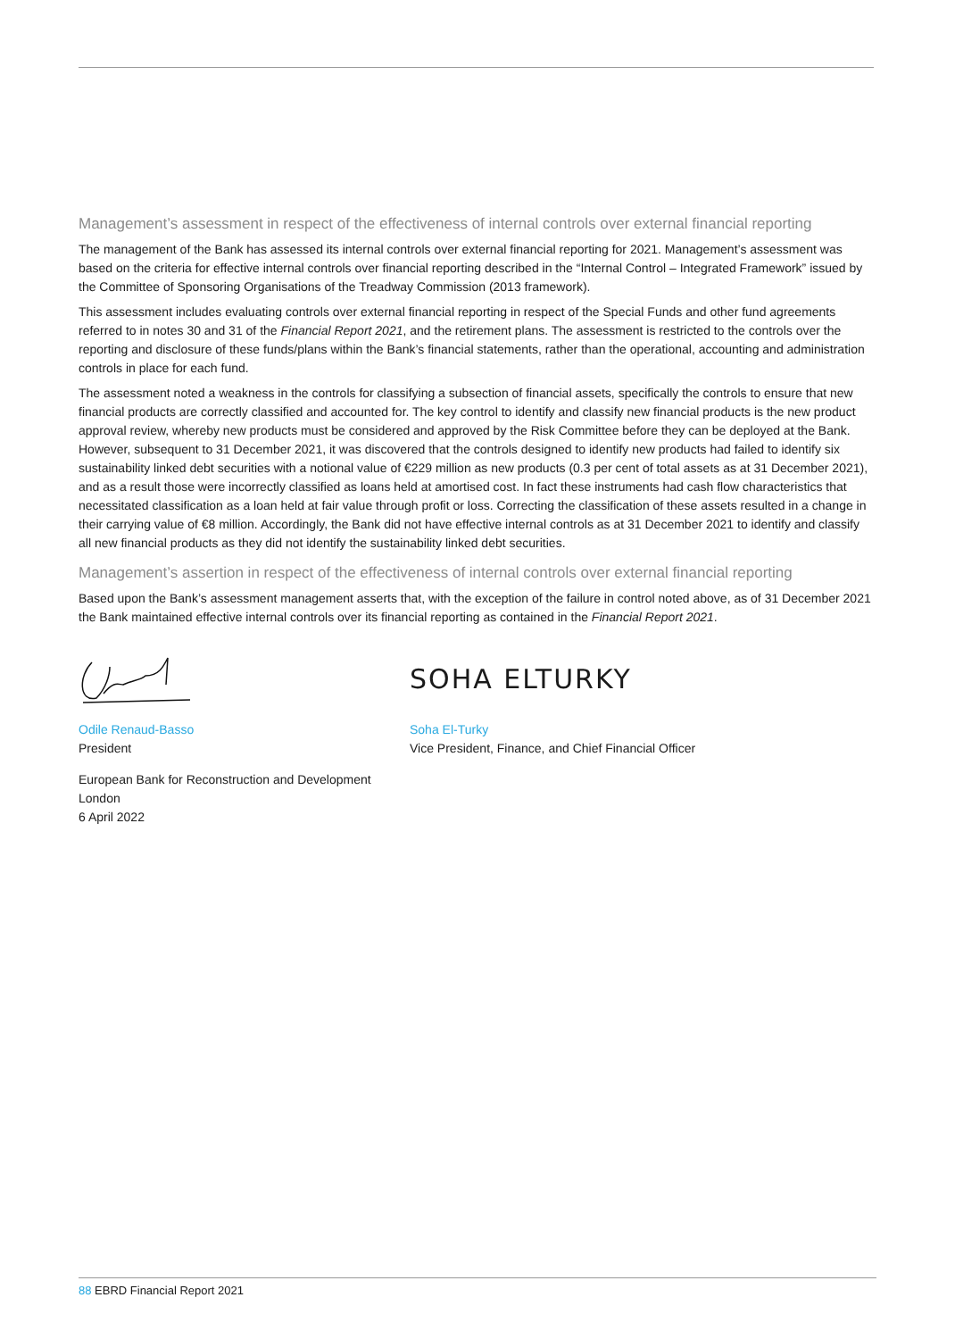Management’s assessment in respect of the effectiveness of internal controls over external financial reporting
The management of the Bank has assessed its internal controls over external financial reporting for 2021. Management’s assessment was based on the criteria for effective internal controls over financial reporting described in the “Internal Control – Integrated Framework” issued by the Committee of Sponsoring Organisations of the Treadway Commission (2013 framework).
This assessment includes evaluating controls over external financial reporting in respect of the Special Funds and other fund agreements referred to in notes 30 and 31 of the Financial Report 2021, and the retirement plans. The assessment is restricted to the controls over the reporting and disclosure of these funds/plans within the Bank’s financial statements, rather than the operational, accounting and administration controls in place for each fund.
The assessment noted a weakness in the controls for classifying a subsection of financial assets, specifically the controls to ensure that new financial products are correctly classified and accounted for. The key control to identify and classify new financial products is the new product approval review, whereby new products must be considered and approved by the Risk Committee before they can be deployed at the Bank. However, subsequent to 31 December 2021, it was discovered that the controls designed to identify new products had failed to identify six sustainability linked debt securities with a notional value of €229 million as new products (0.3 per cent of total assets as at 31 December 2021), and as a result those were incorrectly classified as loans held at amortised cost. In fact these instruments had cash flow characteristics that necessitated classification as a loan held at fair value through profit or loss. Correcting the classification of these assets resulted in a change in their carrying value of €8 million. Accordingly, the Bank did not have effective internal controls as at 31 December 2021 to identify and classify all new financial products as they did not identify the sustainability linked debt securities.
Management’s assertion in respect of the effectiveness of internal controls over external financial reporting
Based upon the Bank’s assessment management asserts that, with the exception of the failure in control noted above, as of 31 December 2021 the Bank maintained effective internal controls over its financial reporting as contained in the Financial Report 2021.
Odile Renaud-Basso
President
SOHA ELTURKY
Soha El-Turky
Vice President, Finance, and Chief Financial Officer
European Bank for Reconstruction and Development
London
6 April 2022
88 EBRD Financial Report 2021